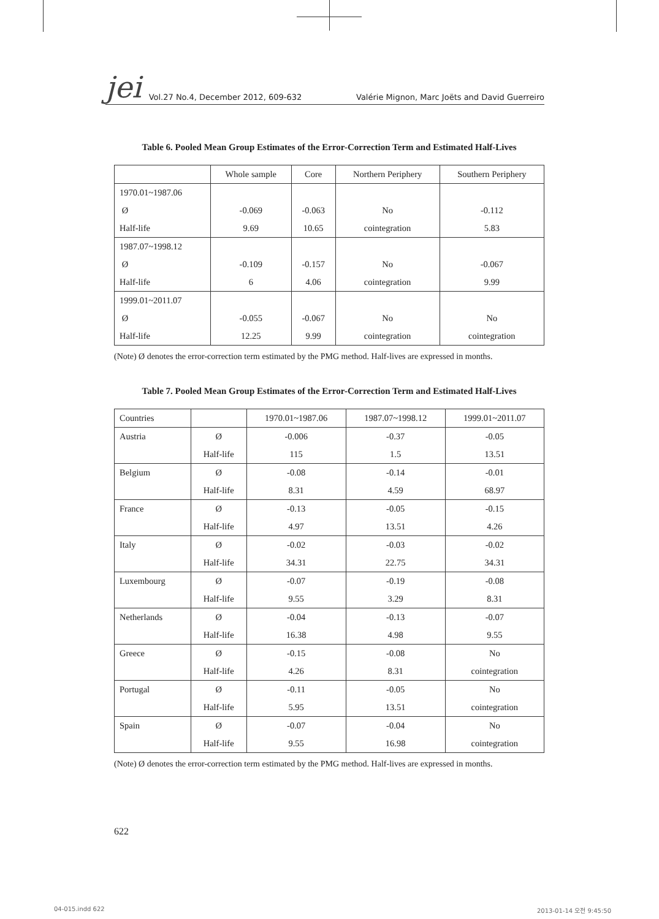jei Vol.27 No.4, December 2012, 609-632 Valérie Mignon, Marc Joëts and David Guerreiro
Table 6. Pooled Mean Group Estimates of the Error-Correction Term and Estimated Half-Lives
| | Whole sample | Core | Northern Periphery | Southern Periphery |
| --- | --- | --- | --- | --- |
| 1970.01~1987.06 | | | | |
| Ø | -0.069 | -0.063 | No | -0.112 |
| Half-life | 9.69 | 10.65 | cointegration | 5.83 |
| 1987.07~1998.12 | | | | |
| Ø | -0.109 | -0.157 | No | -0.067 |
| Half-life | 6 | 4.06 | cointegration | 9.99 |
| 1999.01~2011.07 | | | | |
| Ø | -0.055 | -0.067 | No | No |
| Half-life | 12.25 | 9.99 | cointegration | cointegration |
(Note) Ø denotes the error-correction term estimated by the PMG method. Half-lives are expressed in months.
Table 7. Pooled Mean Group Estimates of the Error-Correction Term and Estimated Half-Lives
| Countries | | 1970.01~1987.06 | 1987.07~1998.12 | 1999.01~2011.07 |
| --- | --- | --- | --- | --- |
| Austria | Ø | -0.006 | -0.37 | -0.05 |
| | Half-life | 115 | 1.5 | 13.51 |
| Belgium | Ø | -0.08 | -0.14 | -0.01 |
| | Half-life | 8.31 | 4.59 | 68.97 |
| France | Ø | -0.13 | -0.05 | -0.15 |
| | Half-life | 4.97 | 13.51 | 4.26 |
| Italy | Ø | -0.02 | -0.03 | -0.02 |
| | Half-life | 34.31 | 22.75 | 34.31 |
| Luxembourg | Ø | -0.07 | -0.19 | -0.08 |
| | Half-life | 9.55 | 3.29 | 8.31 |
| Netherlands | Ø | -0.04 | -0.13 | -0.07 |
| | Half-life | 16.38 | 4.98 | 9.55 |
| Greece | Ø | -0.15 | -0.08 | No |
| | Half-life | 4.26 | 8.31 | cointegration |
| Portugal | Ø | -0.11 | -0.05 | No |
| | Half-life | 5.95 | 13.51 | cointegration |
| Spain | Ø | -0.07 | -0.04 | No |
| | Half-life | 9.55 | 16.98 | cointegration |
(Note) Ø denotes the error-correction term estimated by the PMG method. Half-lives are expressed in months.
622
04-015.indd 622 2013-01-14 오전 9:45:50